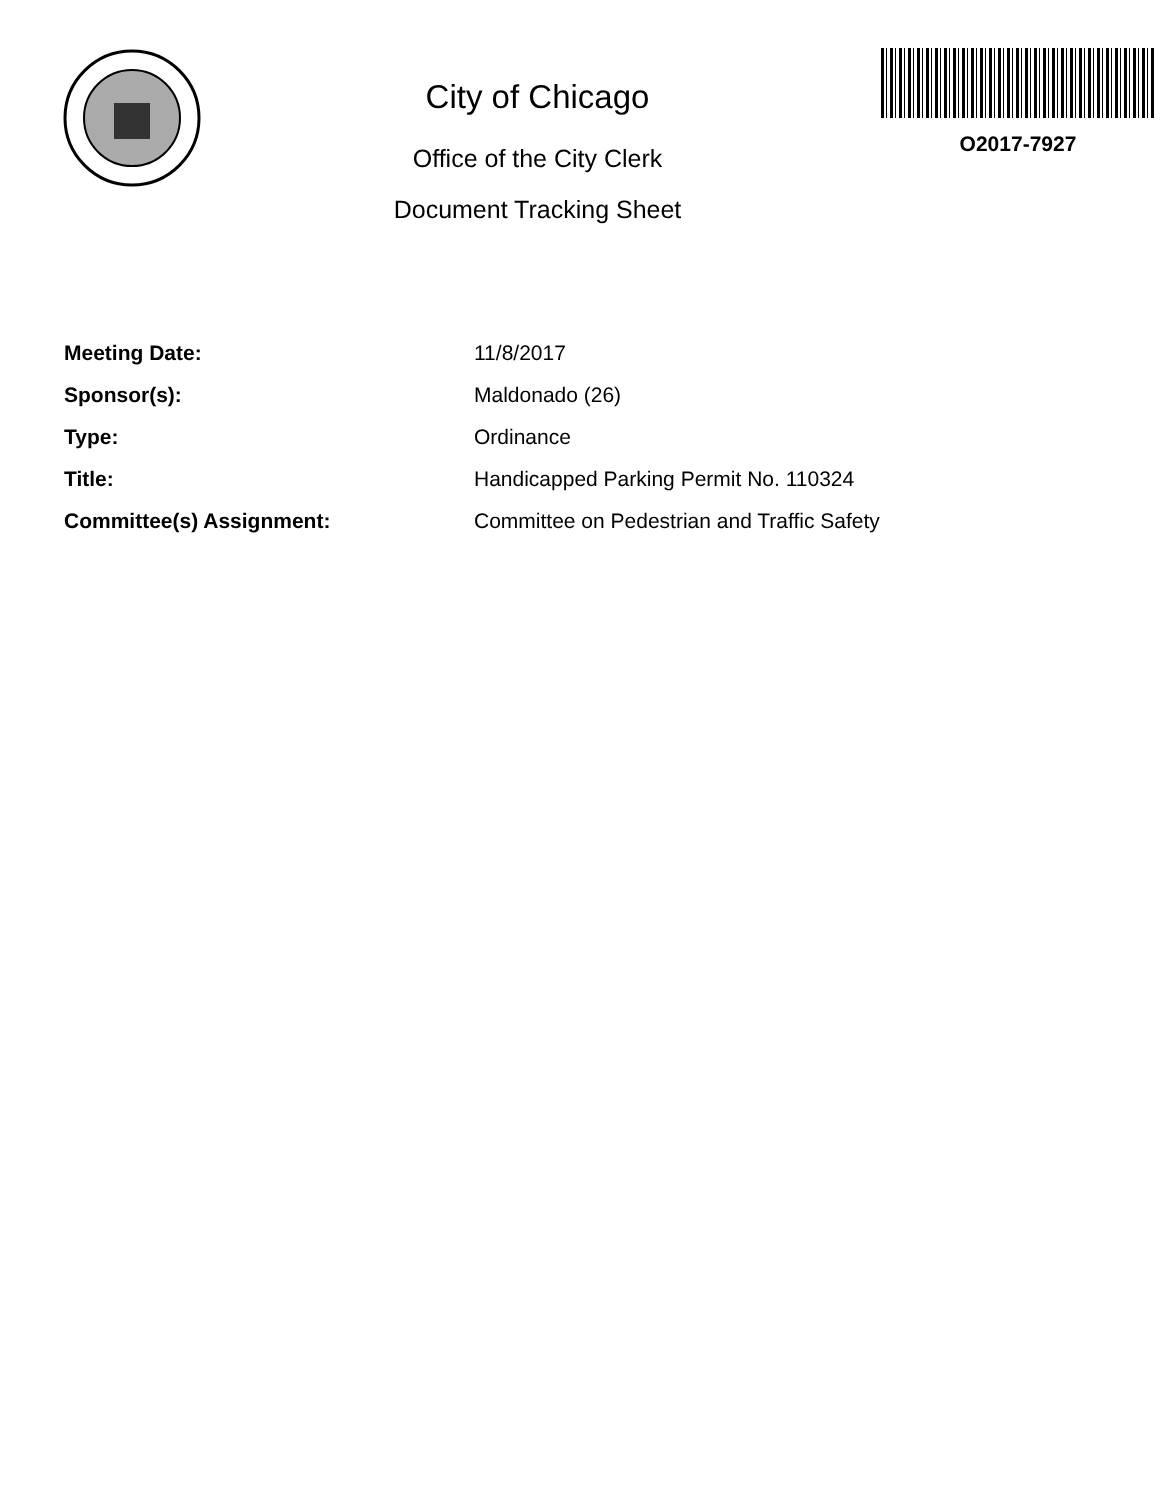City of Chicago
Office of the City Clerk
Document Tracking Sheet
O2017-7927
| Meeting Date: | 11/8/2017 |
| Sponsor(s): | Maldonado (26) |
| Type: | Ordinance |
| Title: | Handicapped Parking Permit No. 110324 |
| Committee(s) Assignment: | Committee on Pedestrian and Traffic Safety |